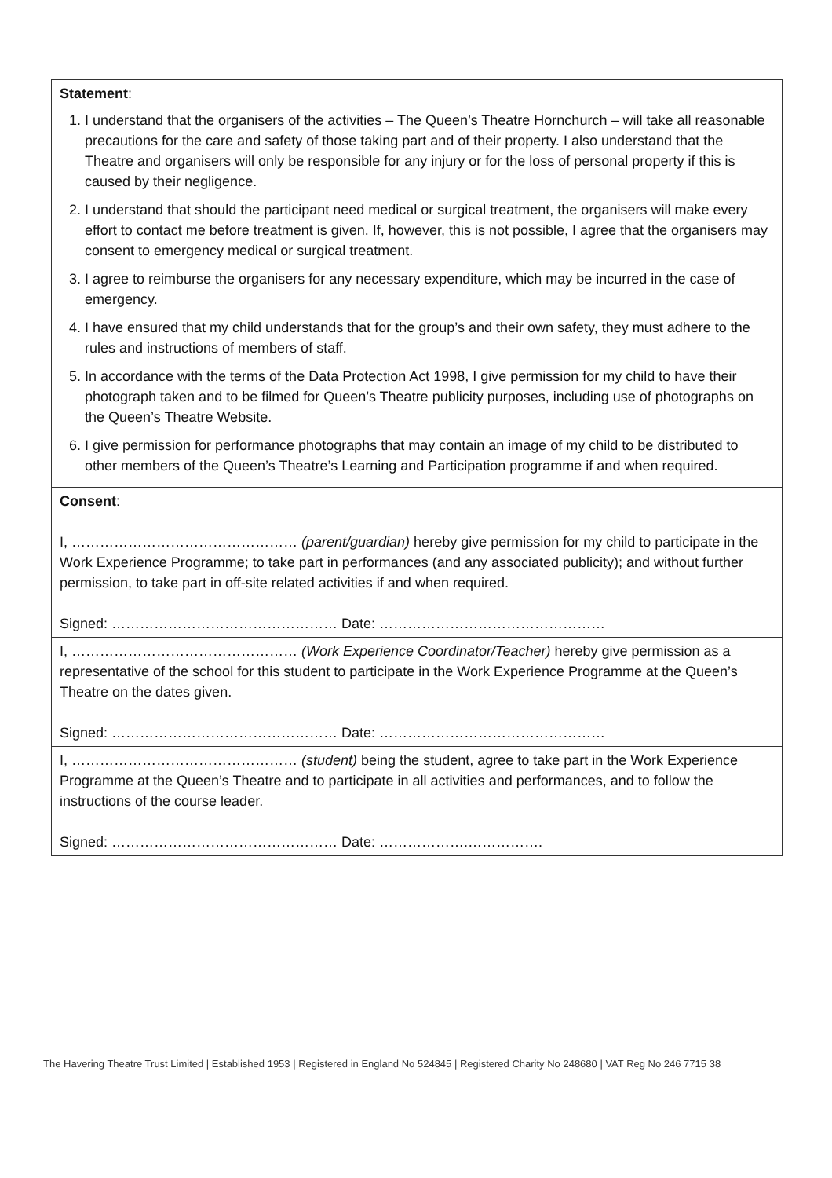Statement:
1. I understand that the organisers of the activities – The Queen’s Theatre Hornchurch – will take all reasonable precautions for the care and safety of those taking part and of their property. I also understand that the Theatre and organisers will only be responsible for any injury or for the loss of personal property if this is caused by their negligence.
2. I understand that should the participant need medical or surgical treatment, the organisers will make every effort to contact me before treatment is given. If, however, this is not possible, I agree that the organisers may consent to emergency medical or surgical treatment.
3. I agree to reimburse the organisers for any necessary expenditure, which may be incurred in the case of emergency.
4. I have ensured that my child understands that for the group’s and their own safety, they must adhere to the rules and instructions of members of staff.
5. In accordance with the terms of the Data Protection Act 1998, I give permission for my child to have their photograph taken and to be filmed for Queen’s Theatre publicity purposes, including use of photographs on the Queen’s Theatre Website.
6. I give permission for performance photographs that may contain an image of my child to be distributed to other members of the Queen’s Theatre’s Learning and Participation programme if and when required.
Consent:
I, ………………………………………… (parent/guardian) hereby give permission for my child to participate in the Work Experience Programme; to take part in performances (and any associated publicity); and without further permission, to take part in off-site related activities if and when required.
Signed: ………………………………………… Date: …………………………………………
I, ………………………………………… (Work Experience Coordinator/Teacher) hereby give permission as a representative of the school for this student to participate in the Work Experience Programme at the Queen’s Theatre on the dates given.
Signed: ………………………………………… Date: …………………………………………
I, ………………………………………… (student) being the student, agree to take part in the Work Experience Programme at the Queen’s Theatre and to participate in all activities and performances, and to follow the instructions of the course leader.
Signed: ………………………………………… Date: ……………….…………….
The Havering Theatre Trust Limited | Established 1953 | Registered in England No 524845 | Registered Charity No 248680 | VAT Reg No 246 7715 38